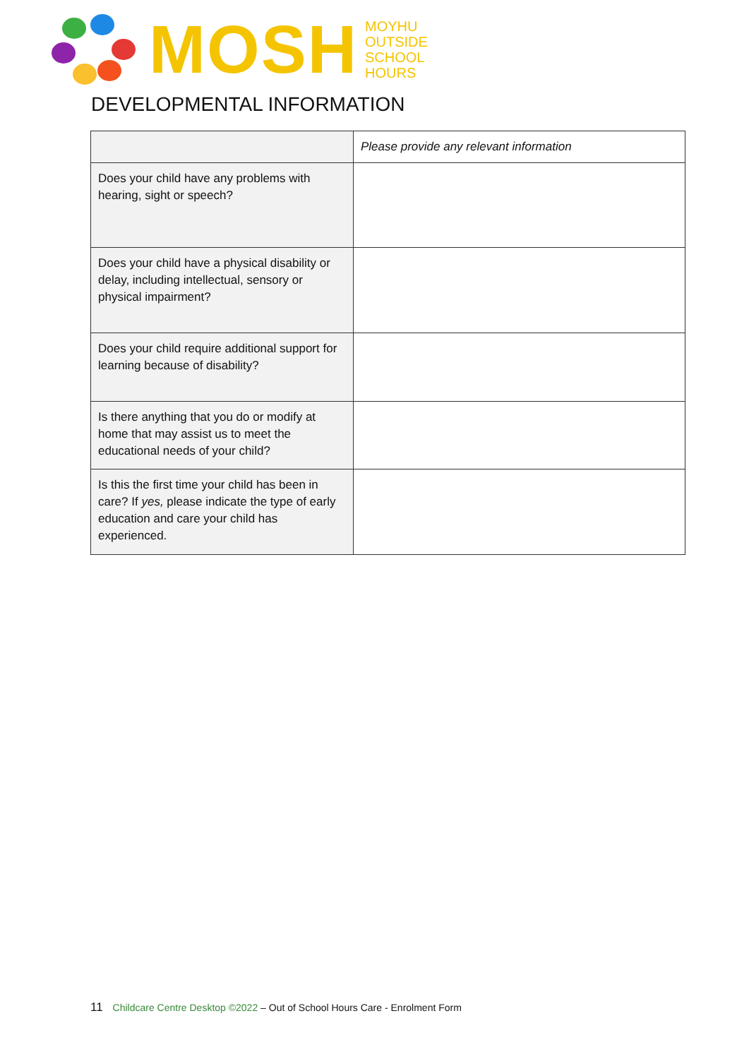MOSH
MOYHU
OUTSIDE
SCHOOL
HOURS
DEVELOPMENTAL INFORMATION
| | Please provide any relevant information |
| Does your child have any problems with hearing, sight or speech? | |
| Does your child have a physical disability or delay, including intellectual, sensory or physical impairment? | |
| Does your child require additional support for learning because of disability? | |
| Is there anything that you do or modify at home that may assist us to meet the educational needs of your child? | |
| Is this the first time your child has been in care? If yes, please indicate the type of early education and care your child has experienced. | |
11 Childcare Centre Desktop ©2022 – Out of School Hours Care - Enrolment Form